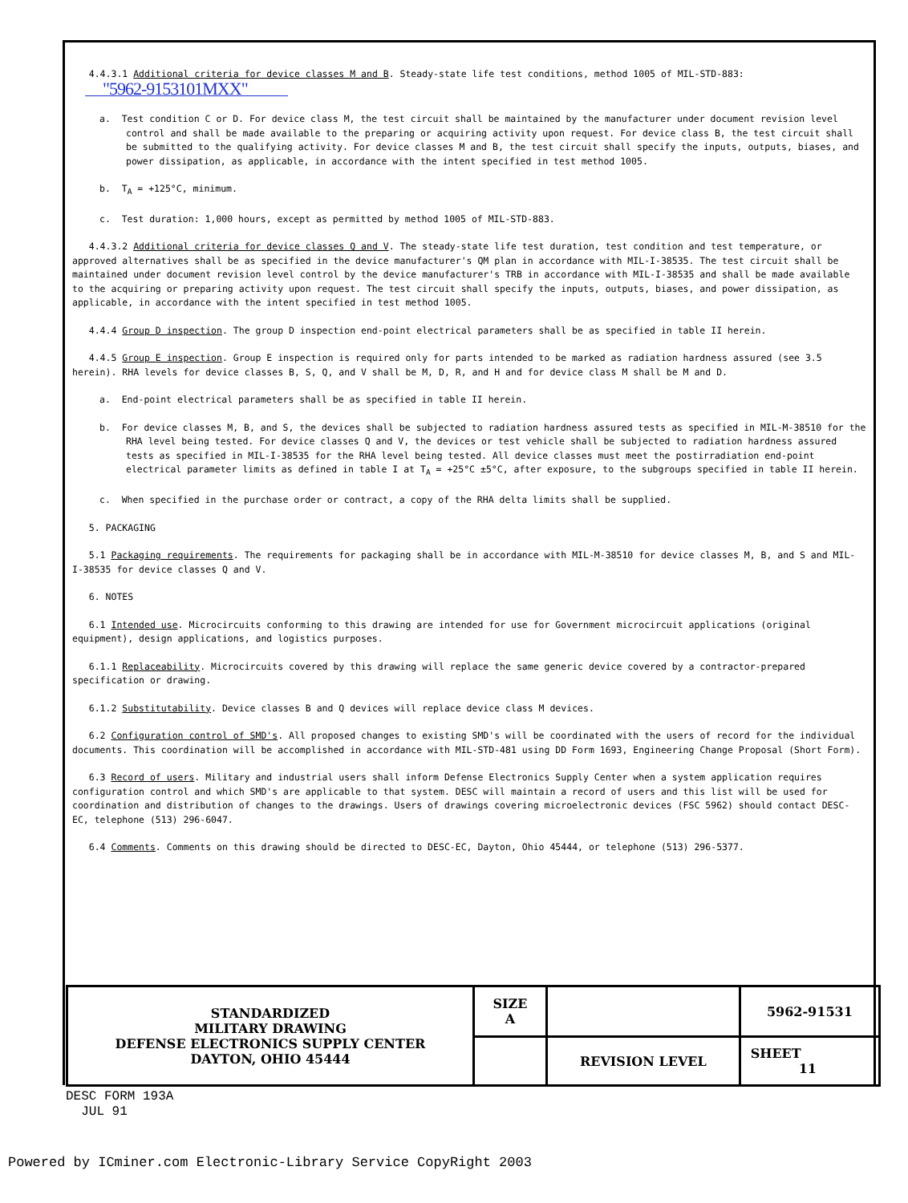4.4.3.1 Additional criteria for device classes M and B. Steady-state life test conditions, method 1005 of MIL-STD-883:
"5962-9153101MXX"
a. Test condition C or D. For device class M, the test circuit shall be maintained by the manufacturer under document revision level control and shall be made available to the preparing or acquiring activity upon request. For device class B, the test circuit shall be submitted to the qualifying activity. For device classes M and B, the test circuit shall specify the inputs, outputs, biases, and power dissipation, as applicable, in accordance with the intent specified in test method 1005.
b. T<sub>A</sub> = +125°C, minimum.
c. Test duration: 1,000 hours, except as permitted by method 1005 of MIL-STD-883.
4.4.3.2 Additional criteria for device classes Q and V. The steady-state life test duration, test condition and test temperature, or approved alternatives shall be as specified in the device manufacturer's QM plan in accordance with MIL-I-38535. The test circuit shall be maintained under document revision level control by the device manufacturer's TRB in accordance with MIL-I-38535 and shall be made available to the acquiring or preparing activity upon request. The test circuit shall specify the inputs, outputs, biases, and power dissipation, as applicable, in accordance with the intent specified in test method 1005.
4.4.4 Group D inspection. The group D inspection end-point electrical parameters shall be as specified in table II herein.
4.4.5 Group E inspection. Group E inspection is required only for parts intended to be marked as radiation hardness assured (see 3.5 herein). RHA levels for device classes B, S, Q, and V shall be M, D, R, and H and for device class M shall be M and D.
a. End-point electrical parameters shall be as specified in table II herein.
b. For device classes M, B, and S, the devices shall be subjected to radiation hardness assured tests as specified in MIL-M-38510 for the RHA level being tested. For device classes Q and V, the devices or test vehicle shall be subjected to radiation hardness assured tests as specified in MIL-I-38535 for the RHA level being tested. All device classes must meet the postirradiation end-point electrical parameter limits as defined in table I at T<sub>A</sub> = +25°C ±5°C, after exposure, to the subgroups specified in table II herein.
c. When specified in the purchase order or contract, a copy of the RHA delta limits shall be supplied.
5. PACKAGING
5.1 Packaging requirements. The requirements for packaging shall be in accordance with MIL-M-38510 for device classes M, B, and S and MIL-I-38535 for device classes Q and V.
6. NOTES
6.1 Intended use. Microcircuits conforming to this drawing are intended for use for Government microcircuit applications (original equipment), design applications, and logistics purposes.
6.1.1 Replaceability. Microcircuits covered by this drawing will replace the same generic device covered by a contractor-prepared specification or drawing.
6.1.2 Substitutability. Device classes B and Q devices will replace device class M devices.
6.2 Configuration control of SMD's. All proposed changes to existing SMD's will be coordinated with the users of record for the individual documents. This coordination will be accomplished in accordance with MIL-STD-481 using DD Form 1693, Engineering Change Proposal (Short Form).
6.3 Record of users. Military and industrial users shall inform Defense Electronics Supply Center when a system application requires configuration control and which SMD's are applicable to that system. DESC will maintain a record of users and this list will be used for coordination and distribution of changes to the drawings. Users of drawings covering microelectronic devices (FSC 5962) should contact DESC-EC, telephone (513) 296-6047.
6.4 Comments. Comments on this drawing should be directed to DESC-EC, Dayton, Ohio 45444, or telephone (513) 296-5377.
| STANDARDIZED MILITARY DRAWING DEFENSE ELECTRONICS SUPPLY CENTER DAYTON, OHIO 45444 | SIZE A | | 5962-91531 |
| | | REVISION LEVEL | SHEET 11 |
DESC FORM 193A
JUL 91
Powered by ICminer.com Electronic-Library Service CopyRight 2003